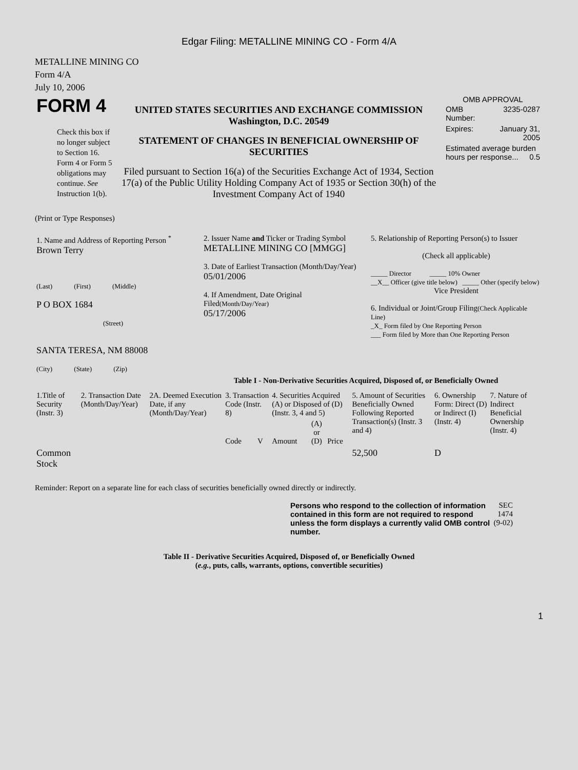Edgar Filing: METALLINE MINING CO - Form 4/A
METALLINE MINING CO
Form 4/A
July 10, 2006
| FORM 4 Check this box if no longer subject to Section 16. Form 4 or Form 5 obligations may continue. See Instruction 1(b). | UNITED STATES SECURITIES AND EXCHANGE COMMISSION Washington, D.C. 20549 STATEMENT OF CHANGES IN BENEFICIAL OWNERSHIP OF SECURITIES Filed pursuant to Section 16(a) of the Securities Exchange Act of 1934, Section 17(a) of the Public Utility Holding Company Act of 1935 or Section 30(h) of the Investment Company Act of 1940 | OMB APPROVAL / OMB Number: / 3235-0287 / / Expires: / January 31, 2005 / / Estimated average burden hours per response... 0.5 / / |
(Print or Type Responses)
| 1. Name and Address of Reporting Person <sup>*</sup> Brown Terry (Last) (First) (Middle) P O BOX 1684 (Street) SANTA TERESA, NM 88008 (City) (State) (Zip) | 2. Issuer Name and Ticker or Trading Symbol METALLINE MINING CO [MMGG] 3. Date of Earliest Transaction (Month/Day/Year) 05/01/2006 4. If Amendment, Date Original Filed (Month/Day/Year) 05/17/2006 | 5. Relationship of Reporting Person(s) to Issuer (Check all applicable) _____ Director _____ 10% Owner __X__ Officer (give title below) _____ Other (specify below) Vice President 6. Individual or Joint/Group Filing (Check Applicable Line) _X_ Form filed by One Reporting Person ___ Form filed by More than One Reporting Person |
Table I - Non-Derivative Securities Acquired, Disposed of, or Beneficially Owned
| 1.Title of Security (Instr. 3) | 2. Transaction Date (Month/Day/Year) | 2A. Deemed Execution Date, if any (Month/Day/Year) | 3. Transaction Code (Instr. 8) | | 4. Securities Acquired (A) or Disposed of (D) (Instr. 3, 4 and 5) | | | 5. Amount of Securities Beneficially Owned Following Reported Transaction(s) (Instr. 3 and 4) | 6. Ownership Form: Direct (D) or Indirect (I) (Instr. 4) | 7. Nature of Indirect Beneficial Ownership (Instr. 4) |
| --- | --- | --- | --- | --- | --- | --- | --- | --- | --- | --- |
| | | | Code | V | Amount | (A) or (D) | Price | | | |
| Common Stock | | | | | | | | 52,500 | D | |
Reminder: Report on a separate line for each class of securities beneficially owned directly or indirectly.
| Persons who respond to the collection of information contained in this form are not required to respond unless the form displays a currently valid OMB control number. | SEC 1474 (9-02) |
Table II - Derivative Securities Acquired, Disposed of, or Beneficially Owned
(e.g., puts, calls, warrants, options, convertible securities)
1